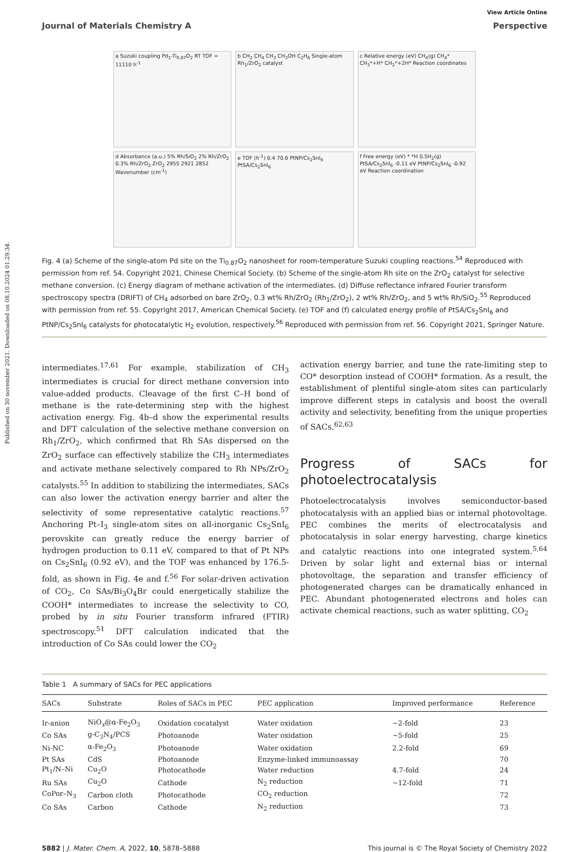Published on 30 november 2021. Downloaded on 08.10.2024 01.29.34.
Journal of Materials Chemistry A
View Article Online
Perspective
a Suzuki coupling Pd<sub>1</sub>-Ti<sub>0.87</sub>O<sub>2</sub> RT TOF = 11110 h<sup>-1</sup>
b CH<sub>2</sub> CH<sub>4</sub> CH<sub>3</sub> CH<sub>3</sub>OH C<sub>2</sub>H<sub>6</sub> Single-atom Rh<sub>1</sub>/ZrO<sub>2</sub> catalyst
c Relative energy (eV) CH<sub>4</sub>(g) CH<sub>4</sub>* CH<sub>3</sub>*+H* CH<sub>2</sub>*+2H* Reaction coordinates
d Absorbance (a.u.) 5% Rh/SiO<sub>2</sub> 2% Rh/ZrO<sub>2</sub> 0.3% Rh/ZrO<sub>2</sub> ZrO<sub>2</sub> 2955 2921 2852 Wavenumber (cm<sup>-1</sup>)
e TOF (h<sup>-1</sup>) 0.4 70.6 PtNP/Cs<sub>2</sub>SnI<sub>6</sub> PtSA/Cs<sub>2</sub>SnI<sub>6</sub>
f Free energy (eV) * *H 0.5H<sub>2</sub>(g) PtSA/Cs<sub>2</sub>SnI<sub>6</sub> -0.11 eV PtNP/Cs<sub>2</sub>SnI<sub>6</sub> -0.92 eV Reaction coordination
Fig. 4 (a) Scheme of the single-atom Pd site on the Ti<sub>0.87</sub>O<sub>2</sub> nanosheet for room-temperature Suzuki coupling reactions.<sup>54</sup> Reproduced with permission from ref. 54. Copyright 2021, Chinese Chemical Society. (b) Scheme of the single-atom Rh site on the ZrO<sub>2</sub> catalyst for selective methane conversion. (c) Energy diagram of methane activation of the intermediates. (d) Diffuse reflectance infrared Fourier transform spectroscopy spectra (DRIFT) of CH<sub>4</sub> adsorbed on bare ZrO<sub>2</sub>, 0.3 wt% Rh/ZrO<sub>2</sub> (Rh<sub>1</sub>/ZrO<sub>2</sub>), 2 wt% Rh/ZrO<sub>2</sub>, and 5 wt% Rh/SiO<sub>2</sub>.<sup>55</sup> Reproduced with permission from ref. 55. Copyright 2017, American Chemical Society. (e) TOF and (f) calculated energy profile of PtSA/Cs<sub>2</sub>SnI<sub>6</sub> and PtNP/Cs<sub>2</sub>SnI<sub>6</sub> catalysts for photocatalytic H<sub>2</sub> evolution, respectively.<sup>56</sup> Reproduced with permission from ref. 56. Copyright 2021, Springer Nature.
intermediates.<sup>17,61</sup> For example, stabilization of CH<sub>3</sub> intermediates is crucial for direct methane conversion into value-added products. Cleavage of the first C–H bond of methane is the rate-determining step with the highest activation energy. Fig. 4b–d show the experimental results and DFT calculation of the selective methane conversion on Rh<sub>1</sub>/ZrO<sub>2</sub>, which confirmed that Rh SAs dispersed on the ZrO<sub>2</sub> surface can effectively stabilize the CH<sub>3</sub> intermediates and activate methane selectively compared to Rh NPs/ZrO<sub>2</sub> catalysts.<sup>55</sup> In addition to stabilizing the intermediates, SACs can also lower the activation energy barrier and alter the selectivity of some representative catalytic reactions.<sup>57</sup> Anchoring Pt–I<sub>3</sub> single-atom sites on all-inorganic Cs<sub>2</sub>SnI<sub>6</sub> perovskite can greatly reduce the energy barrier of hydrogen production to 0.11 eV, compared to that of Pt NPs on Cs<sub>2</sub>SnI<sub>6</sub> (0.92 eV), and the TOF was enhanced by 176.5-fold, as shown in Fig. 4e and f.<sup>56</sup> For solar-driven activation of CO<sub>2</sub>, Co SAs/Bi<sub>3</sub>O<sub>4</sub>Br could energetically stabilize the COOH* intermediates to increase the selectivity to CO, probed by in situ Fourier transform infrared (FTIR) spectroscopy.<sup>51</sup> DFT calculation indicated that the introduction of Co SAs could lower the CO<sub>2</sub>
activation energy barrier, and tune the rate-limiting step to CO* desorption instead of COOH* formation. As a result, the establishment of plentiful single-atom sites can particularly improve different steps in catalysis and boost the overall activity and selectivity, benefiting from the unique properties of SACs.<sup>62,63</sup>
Progress of SACs for photoelectrocatalysis
Photoelectrocatalysis involves semiconductor-based photocatalysis with an applied bias or internal photovoltage. PEC combines the merits of electrocatalysis and photocatalysis in solar energy harvesting, charge kinetics and catalytic reactions into one integrated system.<sup>5,64</sup> Driven by solar light and external bias or internal photovoltage, the separation and transfer efficiency of photogenerated charges can be dramatically enhanced in PEC. Abundant photogenerated electrons and holes can activate chemical reactions, such as water splitting, CO<sub>2</sub>
Table 1 A summary of SACs for PEC applications
| SACs | Substrate | Roles of SACs in PEC | PEC application | Improved performance | Reference |
| --- | --- | --- | --- | --- | --- |
| Ir-anion | NiO<sub>x</sub>@α-Fe<sub>2</sub>O<sub>3</sub> | Oxidation cocatalyst | Water oxidation | ∼2-fold | 23 |
| Co SAs | g-C<sub>3</sub>N<sub>4</sub>/PCS | Photoanode | Water oxidation | ∼5-fold | 25 |
| Ni-NC | α-Fe<sub>2</sub>O<sub>3</sub> | Photoanode | Water oxidation | 2.2-fold | 69 |
| Pt SAs | CdS | Photoanode | Enzyme-linked immunoassay | | 70 |
| Pt<sub>1</sub>/N–Ni | Cu<sub>2</sub>O | Photocathode | Water reduction | 4.7-fold | 24 |
| Ru SAs | Cu<sub>2</sub>O | Cathode | N<sub>2</sub> reduction | ∼12-fold | 71 |
| CoPor–N<sub>3</sub> | Carbon cloth | Photocathode | CO<sub>2</sub> reduction | | 72 |
| Co SAs | Carbon | Cathode | N<sub>2</sub> reduction | | 73 |
5882 | J. Mater. Chem. A, 2022, 10, 5878–5888
This journal is © The Royal Society of Chemistry 2022